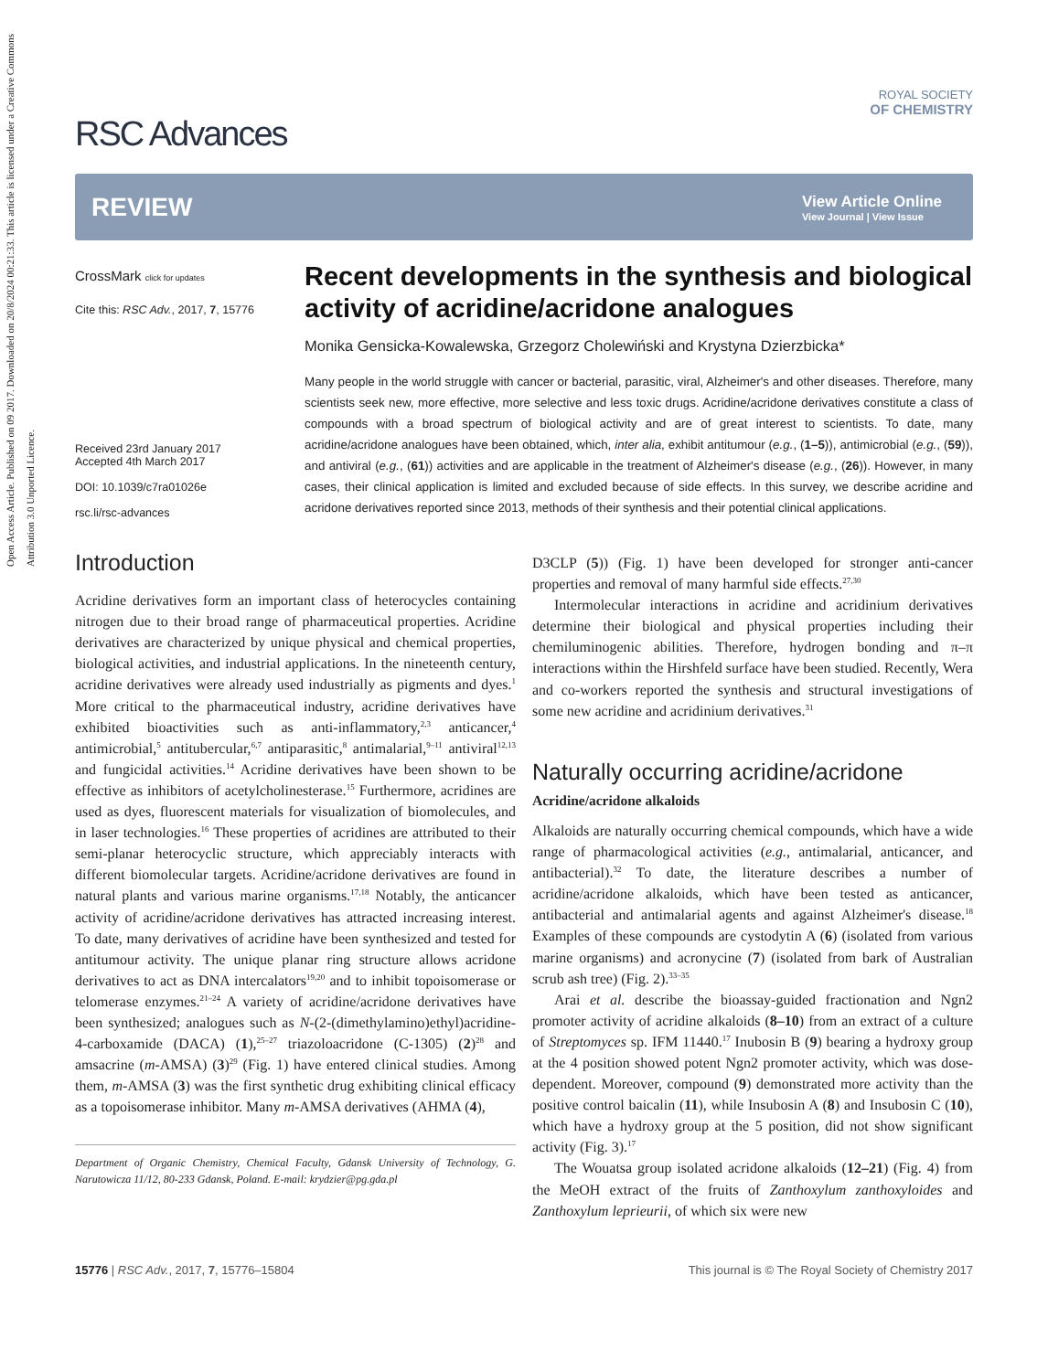Open Access Article. Published on 09 2017. Downloaded on 20/8/2024 00:21:33. This article is licensed under a Creative Commons Attribution 3.0 Unported Licence.
RSC Advances
ROYAL SOCIETY
OF CHEMISTRY
REVIEW
View Article Online
View Journal | View Issue
CrossMark click for updates
Cite this: RSC Adv., 2017, 7, 15776
Received 23rd January 2017
Accepted 4th March 2017
DOI: 10.1039/c7ra01026e
rsc.li/rsc-advances
Recent developments in the synthesis and biological activity of acridine/acridone analogues
Monika Gensicka-Kowalewska, Grzegorz Cholewiński and Krystyna Dzierzbicka*
Many people in the world struggle with cancer or bacterial, parasitic, viral, Alzheimer's and other diseases. Therefore, many scientists seek new, more effective, more selective and less toxic drugs. Acridine/acridone derivatives constitute a class of compounds with a broad spectrum of biological activity and are of great interest to scientists. To date, many acridine/acridone analogues have been obtained, which, inter alia, exhibit antitumour (e.g., (1–5)), antimicrobial (e.g., (59)), and antiviral (e.g., (61)) activities and are applicable in the treatment of Alzheimer's disease (e.g., (26)). However, in many cases, their clinical application is limited and excluded because of side effects. In this survey, we describe acridine and acridone derivatives reported since 2013, methods of their synthesis and their potential clinical applications.
Introduction
Acridine derivatives form an important class of heterocycles containing nitrogen due to their broad range of pharmaceutical properties. Acridine derivatives are characterized by unique physical and chemical properties, biological activities, and industrial applications. In the nineteenth century, acridine derivatives were already used industrially as pigments and dyes.<sup>1</sup> More critical to the pharmaceutical industry, acridine derivatives have exhibited bioactivities such as anti-inflammatory,<sup>2,3</sup> anticancer,<sup>4</sup> antimicrobial,<sup>5</sup> antitubercular,<sup>6,7</sup> antiparasitic,<sup>8</sup> antimalarial,<sup>9–11</sup> antiviral<sup>12,13</sup> and fungicidal activities.<sup>14</sup> Acridine derivatives have been shown to be effective as inhibitors of acetylcholinesterase.<sup>15</sup> Furthermore, acridines are used as dyes, fluorescent materials for visualization of biomolecules, and in laser technologies.<sup>16</sup> These properties of acridines are attributed to their semi-planar heterocyclic structure, which appreciably interacts with different biomolecular targets. Acridine/acridone derivatives are found in natural plants and various marine organisms.<sup>17,18</sup> Notably, the anticancer activity of acridine/acridone derivatives has attracted increasing interest. To date, many derivatives of acridine have been synthesized and tested for antitumour activity. The unique planar ring structure allows acridone derivatives to act as DNA intercalators<sup>19,20</sup> and to inhibit topoisomerase or telomerase enzymes.<sup>21–24</sup> A variety of acridine/acridone derivatives have been synthesized; analogues such as N-(2-(dimethylamino)ethyl)acridine-4-carboxamide (DACA) (1),<sup>25–27</sup> triazoloacridone (C-1305) (2)<sup>28</sup> and amsacrine (m-AMSA) (3)<sup>29</sup> (Fig. 1) have entered clinical studies. Among them, m-AMSA (3) was the first synthetic drug exhibiting clinical efficacy as a topoisomerase inhibitor. Many m-AMSA derivatives (AHMA (4),
Department of Organic Chemistry, Chemical Faculty, Gdansk University of Technology, G. Narutowicza 11/12, 80-233 Gdansk, Poland. E-mail: krydzier@pg.gda.pl
D3CLP (5)) (Fig. 1) have been developed for stronger anti-cancer properties and removal of many harmful side effects.<sup>27,30</sup>
Intermolecular interactions in acridine and acridinium derivatives determine their biological and physical properties including their chemiluminogenic abilities. Therefore, hydrogen bonding and π–π interactions within the Hirshfeld surface have been studied. Recently, Wera and co-workers reported the synthesis and structural investigations of some new acridine and acridinium derivatives.<sup>31</sup>
Naturally occurring acridine/acridone
Acridine/acridone alkaloids
Alkaloids are naturally occurring chemical compounds, which have a wide range of pharmacological activities (e.g., antimalarial, anticancer, and antibacterial).<sup>32</sup> To date, the literature describes a number of acridine/acridone alkaloids, which have been tested as anticancer, antibacterial and antimalarial agents and against Alzheimer's disease.<sup>18</sup> Examples of these compounds are cystodytin A (6) (isolated from various marine organisms) and acronycine (7) (isolated from bark of Australian scrub ash tree) (Fig. 2).<sup>33–35</sup>
Arai et al. describe the bioassay-guided fractionation and Ngn2 promoter activity of acridine alkaloids (8–10) from an extract of a culture of Streptomyces sp. IFM 11440.<sup>17</sup> Inubosin B (9) bearing a hydroxy group at the 4 position showed potent Ngn2 promoter activity, which was dose-dependent. Moreover, compound (9) demonstrated more activity than the positive control baicalin (11), while Insubosin A (8) and Insubosin C (10), which have a hydroxy group at the 5 position, did not show significant activity (Fig. 3).<sup>17</sup>
The Wouatsa group isolated acridone alkaloids (12–21) (Fig. 4) from the MeOH extract of the fruits of Zanthoxylum zanthoxyloides and Zanthoxylum leprieurii, of which six were new
15776 | RSC Adv., 2017, 7, 15776–15804
This journal is © The Royal Society of Chemistry 2017